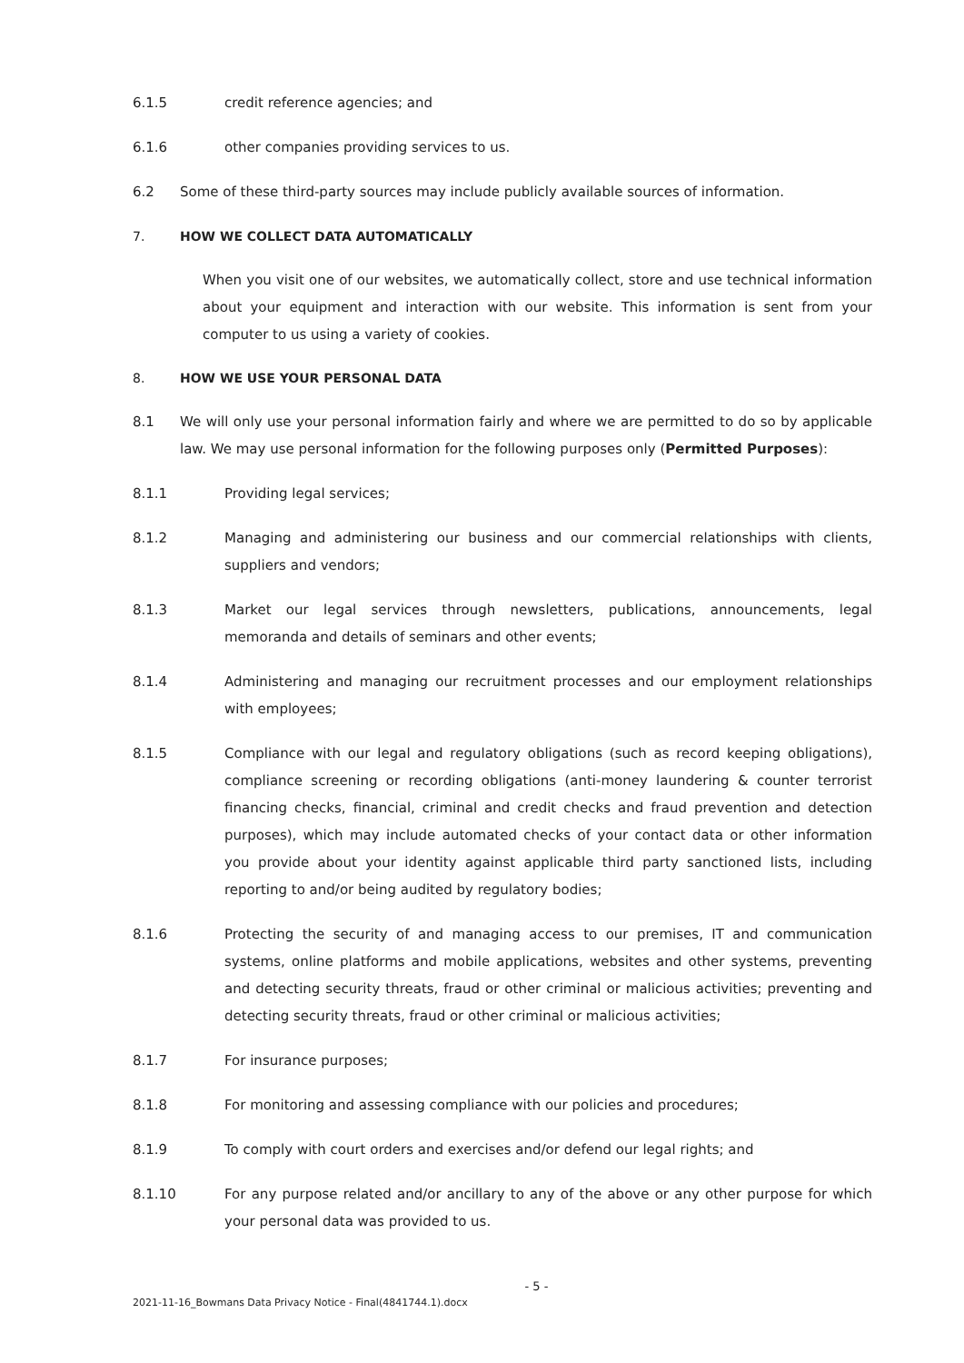6.1.5 credit reference agencies; and
6.1.6 other companies providing services to us.
6.2 Some of these third-party sources may include publicly available sources of information.
7. HOW WE COLLECT DATA AUTOMATICALLY
When you visit one of our websites, we automatically collect, store and use technical information about your equipment and interaction with our website. This information is sent from your computer to us using a variety of cookies.
8. HOW WE USE YOUR PERSONAL DATA
8.1 We will only use your personal information fairly and where we are permitted to do so by applicable law. We may use personal information for the following purposes only (Permitted Purposes):
8.1.1 Providing legal services;
8.1.2 Managing and administering our business and our commercial relationships with clients, suppliers and vendors;
8.1.3 Market our legal services through newsletters, publications, announcements, legal memoranda and details of seminars and other events;
8.1.4 Administering and managing our recruitment processes and our employment relationships with employees;
8.1.5 Compliance with our legal and regulatory obligations (such as record keeping obligations), compliance screening or recording obligations (anti-money laundering & counter terrorist financing checks, financial, criminal and credit checks and fraud prevention and detection purposes), which may include automated checks of your contact data or other information you provide about your identity against applicable third party sanctioned lists, including reporting to and/or being audited by regulatory bodies;
8.1.6 Protecting the security of and managing access to our premises, IT and communication systems, online platforms and mobile applications, websites and other systems, preventing and detecting security threats, fraud or other criminal or malicious activities; preventing and detecting security threats, fraud or other criminal or malicious activities;
8.1.7 For insurance purposes;
8.1.8 For monitoring and assessing compliance with our policies and procedures;
8.1.9 To comply with court orders and exercises and/or defend our legal rights; and
8.1.10 For any purpose related and/or ancillary to any of the above or any other purpose for which your personal data was provided to us.
- 5 -
2021-11-16_Bowmans Data Privacy Notice - Final(4841744.1).docx